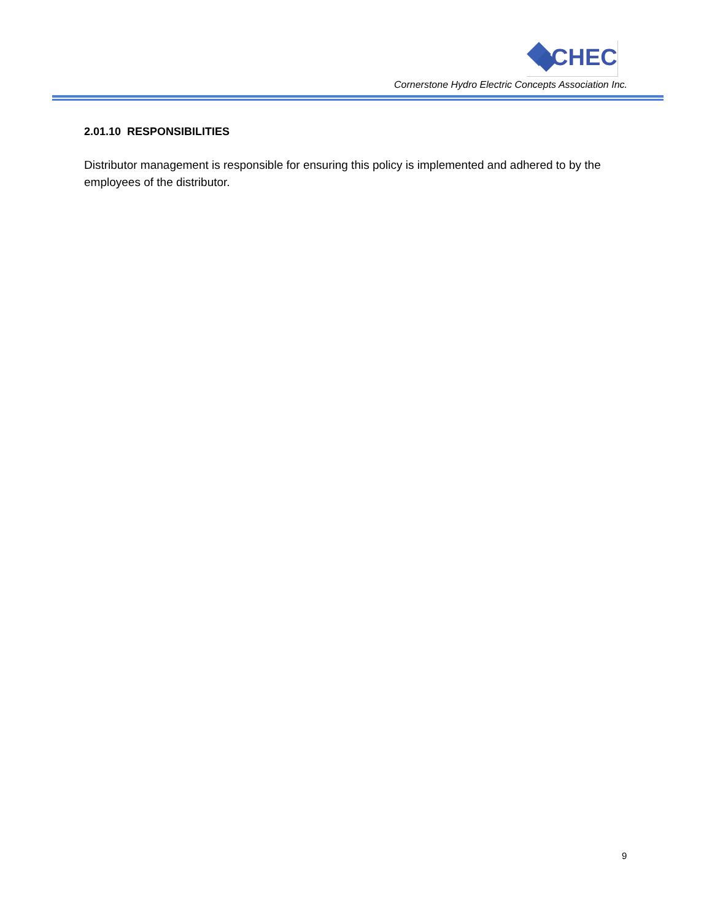CHEC
Cornerstone Hydro Electric Concepts Association Inc.
2.01.10 RESPONSIBILITIES
Distributor management is responsible for ensuring this policy is implemented and adhered to by the employees of the distributor.
9